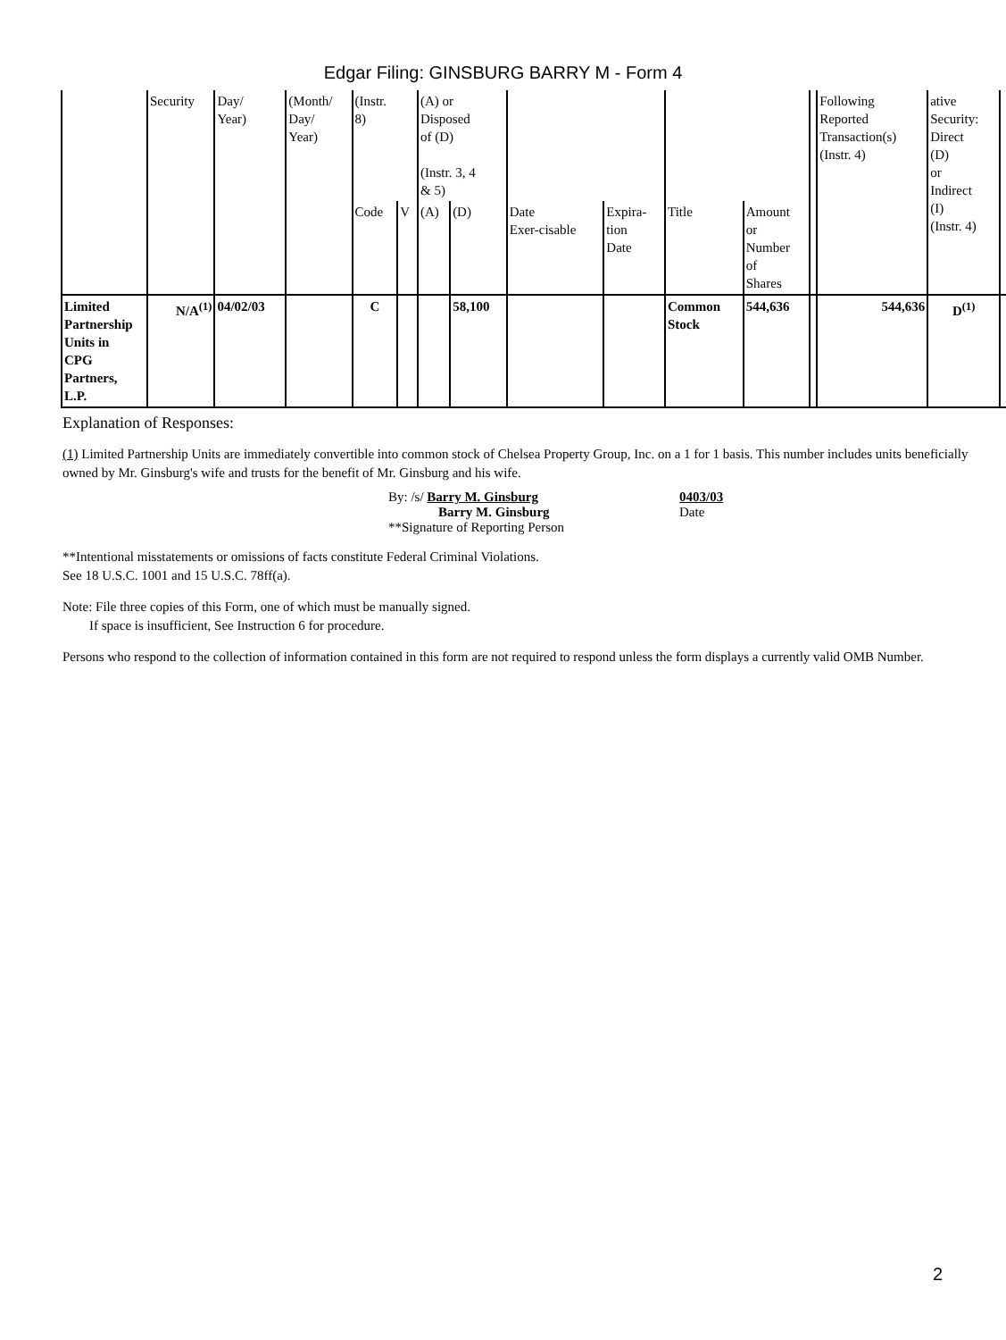Edgar Filing: GINSBURG BARRY M - Form 4
| | Security | Day/ Year) | (Month/ Day/ Year) | (Instr. 8) | | (A) or Disposed of (D) (Instr. 3, 4 & 5) | | | | | | | Following Reported Transaction(s) (Instr. 4) | ative Security: Direct (D) or Indirect (I) (Instr. 4) | |
| | | | | Code | V | (A) | (D) | Date Exer-cisable | Expira- tion Date | Title | Amount or Number of Shares | | | | |
| Limited Partnership Units in CPG Partners, L.P. | N/A<sup>(1)</sup> | 04/02/03 | | C | | | 58,100 | | | Common Stock | 544,636 | | 544,636 | D<sup>(1)</sup> | |
Explanation of Responses:
(1) Limited Partnership Units are immediately convertible into common stock of Chelsea Property Group, Inc. on a 1 for 1 basis. This number includes units beneficially owned by Mr. Ginsburg's wife and trusts for the benefit of Mr. Ginsburg and his wife.
By: /s/ Barry M. Ginsburg
Barry M. Ginsburg
**Signature of Reporting Person
0403/03
Date
**Intentional misstatements or omissions of facts constitute Federal Criminal Violations.
See 18 U.S.C. 1001 and 15 U.S.C. 78ff(a).
Note: File three copies of this Form, one of which must be manually signed.
If space is insufficient, See Instruction 6 for procedure.
Persons who respond to the collection of information contained in this form are not required to respond unless the form displays a currently valid OMB Number.
2